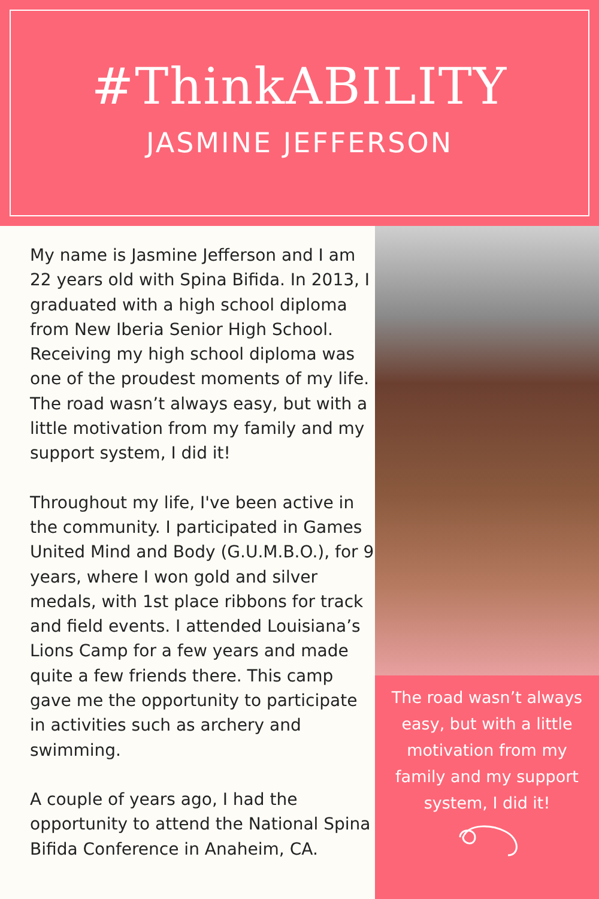#ThinkABILITY
JASMINE JEFFERSON
My name is Jasmine Jefferson and I am 22 years old with Spina Bifida. In 2013, I graduated with a high school diploma from New Iberia Senior High School. Receiving my high school diploma was one of the proudest moments of my life. The road wasn’t always easy, but with a little motivation from my family and my support system, I did it!
Throughout my life, I've been active in the community. I participated in Games United Mind and Body (G.U.M.B.O.), for 9 years, where I won gold and silver medals, with 1st place ribbons for track and field events. I attended Louisiana’s Lions Camp for a few years and made quite a few friends there. This camp gave me the opportunity to participate in activities such as archery and swimming.
A couple of years ago, I had the opportunity to attend the National Spina Bifida Conference in Anaheim, CA.
The road wasn’t always easy, but with a little motivation from my family and my support system, I did it!